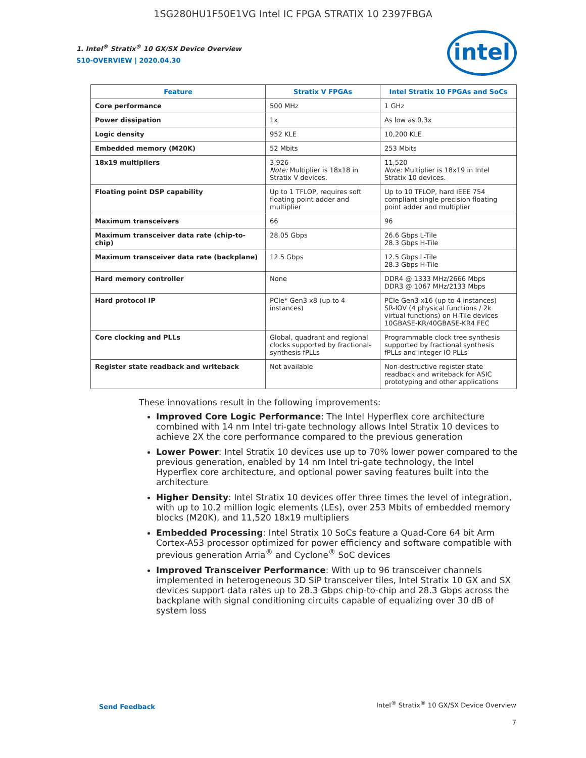1SG280HU1F50E1VG Intel IC FPGA STRATIX 10 2397FBGA
intel
1. Intel<sup>®</sup> Stratix<sup>®</sup> 10 GX/SX Device Overview
S10-OVERVIEW | 2020.04.30
| Feature | Stratix V FPGAs | Intel Stratix 10 FPGAs and SoCs |
| --- | --- | --- |
| Core performance | 500 MHz | 1 GHz |
| Power dissipation | 1x | As low as 0.3x |
| Logic density | 952 KLE | 10,200 KLE |
| Embedded memory (M20K) | 52 Mbits | 253 Mbits |
| 18x19 multipliers | 3,926 Note: Multiplier is 18x18 in Stratix V devices. | 11,520 Note: Multiplier is 18x19 in Intel Stratix 10 devices. |
| Floating point DSP capability | Up to 1 TFLOP, requires soft floating point adder and multiplier | Up to 10 TFLOP, hard IEEE 754 compliant single precision floating point adder and multiplier |
| Maximum transceivers | 66 | 96 |
| Maximum transceiver data rate (chip-to-chip) | 28.05 Gbps | 26.6 Gbps L-Tile 28.3 Gbps H-Tile |
| Maximum transceiver data rate (backplane) | 12.5 Gbps | 12.5 Gbps L-Tile 28.3 Gbps H-Tile |
| Hard memory controller | None | DDR4 @ 1333 MHz/2666 Mbps DDR3 @ 1067 MHz/2133 Mbps |
| Hard protocol IP | PCIe* Gen3 x8 (up to 4 instances) | PCIe Gen3 x16 (up to 4 instances) SR-IOV (4 physical functions / 2k virtual functions) on H-Tile devices 10GBASE-KR/40GBASE-KR4 FEC |
| Core clocking and PLLs | Global, quadrant and regional clocks supported by fractional-synthesis fPLLs | Programmable clock tree synthesis supported by fractional synthesis fPLLs and integer IO PLLs |
| Register state readback and writeback | Not available | Non-destructive register state readback and writeback for ASIC prototyping and other applications |
These innovations result in the following improvements:
Improved Core Logic Performance: The Intel Hyperflex core architecture combined with 14 nm Intel tri-gate technology allows Intel Stratix 10 devices to achieve 2X the core performance compared to the previous generation
Lower Power: Intel Stratix 10 devices use up to 70% lower power compared to the previous generation, enabled by 14 nm Intel tri-gate technology, the Intel Hyperflex core architecture, and optional power saving features built into the architecture
Higher Density: Intel Stratix 10 devices offer three times the level of integration, with up to 10.2 million logic elements (LEs), over 253 Mbits of embedded memory blocks (M20K), and 11,520 18x19 multipliers
Embedded Processing: Intel Stratix 10 SoCs feature a Quad-Core 64 bit Arm Cortex-A53 processor optimized for power efficiency and software compatible with previous generation Arria<sup>®</sup> and Cyclone<sup>®</sup> SoC devices
Improved Transceiver Performance: With up to 96 transceiver channels implemented in heterogeneous 3D SiP transceiver tiles, Intel Stratix 10 GX and SX devices support data rates up to 28.3 Gbps chip-to-chip and 28.3 Gbps across the backplane with signal conditioning circuits capable of equalizing over 30 dB of system loss
Send Feedback Intel<sup>®</sup> Stratix<sup>®</sup> 10 GX/SX Device Overview
7